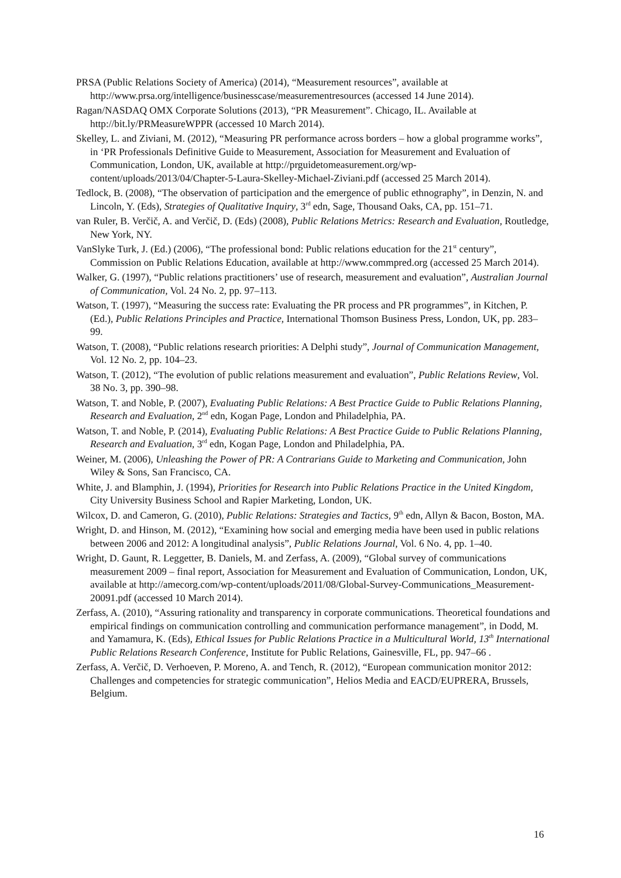PRSA (Public Relations Society of America) (2014), “Measurement resources”, available at http://www.prsa.org/intelligence/businesscase/measurementresources (accessed 14 June 2014).
Ragan/NASDAQ OMX Corporate Solutions (2013), “PR Measurement”. Chicago, IL. Available at http://bit.ly/PRMeasureWPPR (accessed 10 March 2014).
Skelley, L. and Ziviani, M. (2012), “Measuring PR performance across borders – how a global programme works”, in ‘PR Professionals Definitive Guide to Measurement, Association for Measurement and Evaluation of Communication, London, UK, available at http://prguidetomeasurement.org/wp-content/uploads/2013/04/Chapter-5-Laura-Skelley-Michael-Ziviani.pdf (accessed 25 March 2014).
Tedlock, B. (2008), “The observation of participation and the emergence of public ethnography”, in Denzin, N. and Lincoln, Y. (Eds), Strategies of Qualitative Inquiry, 3<sup>rd</sup> edn, Sage, Thousand Oaks, CA, pp. 151–71.
van Ruler, B. Verčič, A. and Verčič, D. (Eds) (2008), Public Relations Metrics: Research and Evaluation, Routledge, New York, NY.
VanSlyke Turk, J. (Ed.) (2006), “The professional bond: Public relations education for the 21<sup>st</sup> century”, Commission on Public Relations Education, available at http://www.commpred.org (accessed 25 March 2014).
Walker, G. (1997), “Public relations practitioners’ use of research, measurement and evaluation”, Australian Journal of Communication, Vol. 24 No. 2, pp. 97–113.
Watson, T. (1997), “Measuring the success rate: Evaluating the PR process and PR programmes”, in Kitchen, P. (Ed.), Public Relations Principles and Practice, International Thomson Business Press, London, UK, pp. 283–99.
Watson, T. (2008), “Public relations research priorities: A Delphi study”, Journal of Communication Management, Vol. 12 No. 2, pp. 104–23.
Watson, T. (2012), “The evolution of public relations measurement and evaluation”, Public Relations Review, Vol. 38 No. 3, pp. 390–98.
Watson, T. and Noble, P. (2007), Evaluating Public Relations: A Best Practice Guide to Public Relations Planning, Research and Evaluation, 2<sup>nd</sup> edn, Kogan Page, London and Philadelphia, PA.
Watson, T. and Noble, P. (2014), Evaluating Public Relations: A Best Practice Guide to Public Relations Planning, Research and Evaluation, 3<sup>rd</sup> edn, Kogan Page, London and Philadelphia, PA.
Weiner, M. (2006), Unleashing the Power of PR: A Contrarians Guide to Marketing and Communication, John Wiley & Sons, San Francisco, CA.
White, J. and Blamphin, J. (1994), Priorities for Research into Public Relations Practice in the United Kingdom, City University Business School and Rapier Marketing, London, UK.
Wilcox, D. and Cameron, G. (2010), Public Relations: Strategies and Tactics, 9<sup>th</sup> edn, Allyn & Bacon, Boston, MA.
Wright, D. and Hinson, M. (2012), “Examining how social and emerging media have been used in public relations between 2006 and 2012: A longitudinal analysis”, Public Relations Journal, Vol. 6 No. 4, pp. 1–40.
Wright, D. Gaunt, R. Leggetter, B. Daniels, M. and Zerfass, A. (2009), “Global survey of communications measurement 2009 – final report, Association for Measurement and Evaluation of Communication, London, UK, available at http://amecorg.com/wp-content/uploads/2011/08/Global-Survey-Communications_Measurement-20091.pdf (accessed 10 March 2014).
Zerfass, A. (2010), “Assuring rationality and transparency in corporate communications. Theoretical foundations and empirical findings on communication controlling and communication performance management”, in Dodd, M. and Yamamura, K. (Eds), Ethical Issues for Public Relations Practice in a Multicultural World, 13<sup>th</sup> International Public Relations Research Conference, Institute for Public Relations, Gainesville, FL, pp. 947–66 .
Zerfass, A. Verčič, D. Verhoeven, P. Moreno, A. and Tench, R. (2012), “European communication monitor 2012: Challenges and competencies for strategic communication”, Helios Media and EACD/EUPRERA, Brussels, Belgium.
16